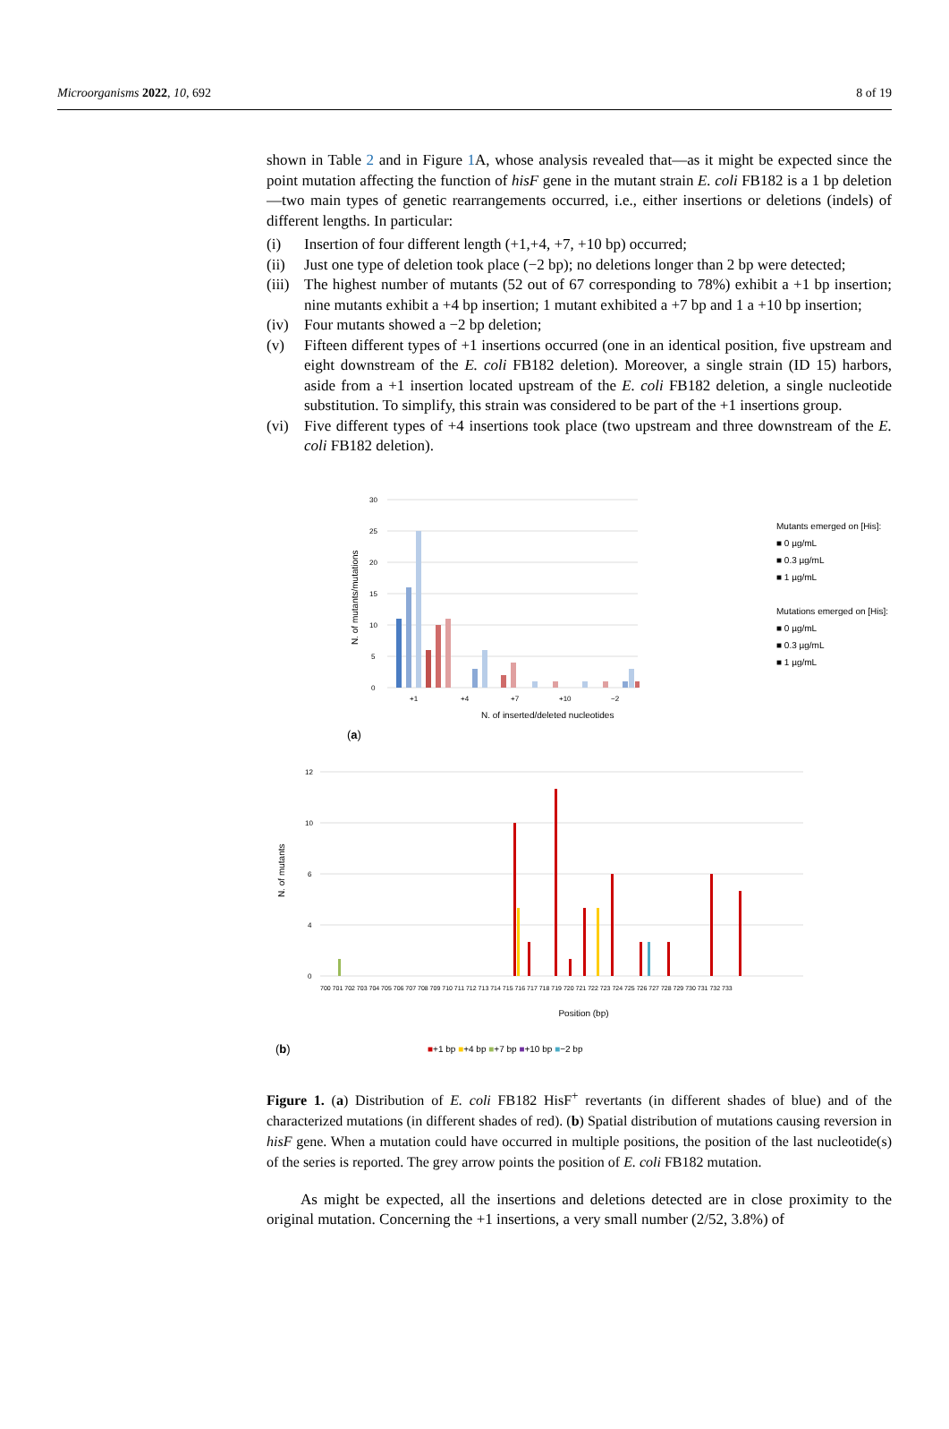Microorganisms 2022, 10, 692 8 of 19
shown in Table 2 and in Figure 1 A, whose analysis revealed that—as it might be expected since the point mutation affecting the function of hisF gene in the mutant strain E. coli FB182 is a 1 bp deletion—two main types of genetic rearrangements occurred, i.e., either insertions or deletions (indels) of different lengths. In particular:
(i) Insertion of four different length (+1,+4, +7, +10 bp) occurred;
(ii) Just one type of deletion took place (−2 bp); no deletions longer than 2 bp were detected;
(iii) The highest number of mutants (52 out of 67 corresponding to 78%) exhibit a +1 bp insertion; nine mutants exhibit a +4 bp insertion; 1 mutant exhibited a +7 bp and 1 a +10 bp insertion;
(iv) Four mutants showed a −2 bp deletion;
(v) Fifteen different types of +1 insertions occurred (one in an identical position, five upstream and eight downstream of the E. coli FB182 deletion). Moreover, a single strain (ID 15) harbors, aside from a +1 insertion located upstream of the E. coli FB182 deletion, a single nucleotide substitution. To simplify, this strain was considered to be part of the +1 insertions group.
(vi) Five different types of +4 insertions took place (two upstream and three downstream of the E. coli FB182 deletion).
30
25
20
15
10
5
0
+1
+4
+7
+10
−2
N. of inserted/deleted nucleotides
N. of mutants/mutations
Mutants emerged on [His]:
■ 0 µg/mL
■ 0.3 µg/mL
■ 1 µg/mL
Mutations emerged on [His]:
■ 0 µg/mL
■ 0.3 µg/mL
■ 1 µg/mL
(a)
12
10
6
4
0
700 701 702 703 704 705 706 707 708 709 710 711 712 713 714 715 716 717 718 719 720 721 722 723 724 725 726 727 728 729 730 731 732 733
N. of mutants
Position (bp)
(b) ■+1 bp ■+4 bp ■+7 bp ■+10 bp ■−2 bp
Figure 1. (a) Distribution of E. coli FB182 HisF<sup>+</sup> revertants (in different shades of blue) and of the characterized mutations (in different shades of red). (b) Spatial distribution of mutations causing reversion in hisF gene. When a mutation could have occurred in multiple positions, the position of the last nucleotide(s) of the series is reported. The grey arrow points the position of E. coli FB182 mutation.
As might be expected, all the insertions and deletions detected are in close proximity to the original mutation. Concerning the +1 insertions, a very small number (2/52, 3.8%) of